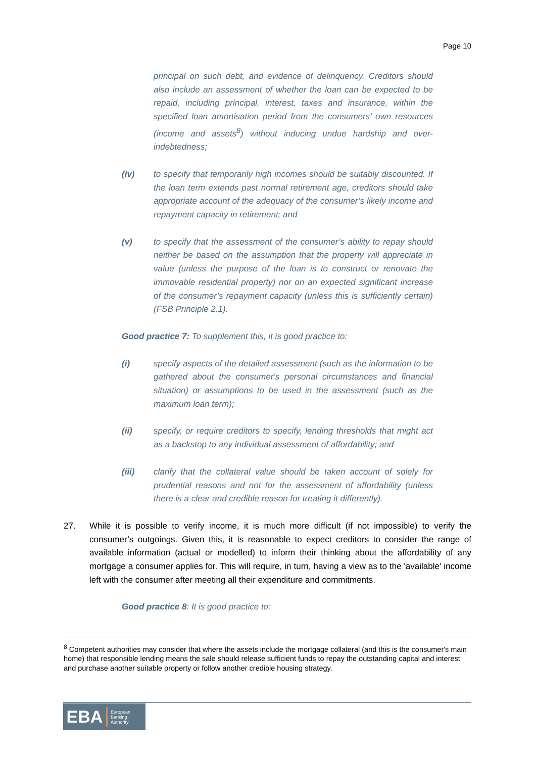Page 10
principal on such debt, and evidence of delinquency. Creditors should also include an assessment of whether the loan can be expected to be repaid, including principal, interest, taxes and insurance, within the specified loan amortisation period from the consumers’ own resources (income and assets<sup>8</sup>) without inducing undue hardship and over-indebtedness;
(iv) to specify that temporarily high incomes should be suitably discounted. If the loan term extends past normal retirement age, creditors should take appropriate account of the adequacy of the consumer’s likely income and repayment capacity in retirement; and
(v) to specify that the assessment of the consumer’s ability to repay should neither be based on the assumption that the property will appreciate in value (unless the purpose of the loan is to construct or renovate the immovable residential property) nor on an expected significant increase of the consumer’s repayment capacity (unless this is sufficiently certain)(FSB Principle 2.1).
Good practice 7: To supplement this, it is good practice to:
(i) specify aspects of the detailed assessment (such as the information to be gathered about the consumer's personal circumstances and financial situation) or assumptions to be used in the assessment (such as the maximum loan term);
(ii) specify, or require creditors to specify, lending thresholds that might act as a backstop to any individual assessment of affordability; and
(iii) clarify that the collateral value should be taken account of solely for prudential reasons and not for the assessment of affordability (unless there is a clear and credible reason for treating it differently).
27. While it is possible to verify income, it is much more difficult (if not impossible) to verify the consumer’s outgoings. Given this, it is reasonable to expect creditors to consider the range of available information (actual or modelled) to inform their thinking about the affordability of any mortgage a consumer applies for. This will require, in turn, having a view as to the 'available' income left with the consumer after meeting all their expenditure and commitments.
Good practice 8: It is good practice to:
<sup>8</sup> Competent authorities may consider that where the assets include the mortgage collateral (and this is the consumer's main home) that responsible lending means the sale should release sufficient funds to repay the outstanding capital and interest and purchase another suitable property or follow another credible housing strategy.
EBA European
Banking
Authority